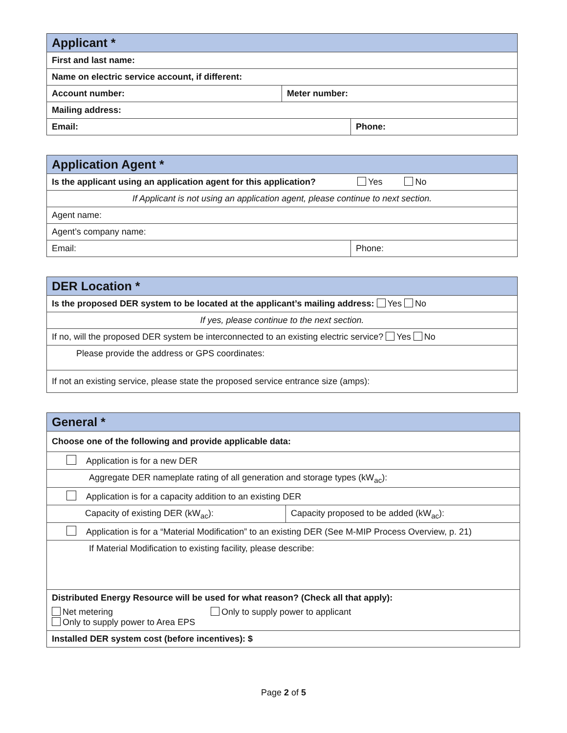| Applicant * | | |
| First and last name: | | |
| Name on electric service account, if different: | | |
| Account number: | Meter number: | |
| Mailing address: | | |
| Email: | | Phone: |
| Application Agent * | |
| Is the applicant using an application agent for this application? Yes No | |
| If Applicant is not using an application agent, please continue to next section. | |
| Agent name: | |
| Agent’s company name: | |
| Email: | Phone: |
| DER Location * |
| Is the proposed DER system to be located at the applicant’s mailing address: Yes No |
| If yes, please continue to the next section. |
| If no, will the proposed DER system be interconnected to an existing electric service? Yes No |
| Please provide the address or GPS coordinates: |
| If not an existing service, please state the proposed service entrance size (amps): |
| General * | |
| Choose one of the following and provide applicable data: | |
| Application is for a new DER | |
| Aggregate DER nameplate rating of all generation and storage types (kW<sub>ac</sub>): | |
| Application is for a capacity addition to an existing DER | |
| Capacity of existing DER (kW<sub>ac</sub>): | Capacity proposed to be added (kW<sub>ac</sub>): |
| Application is for a “Material Modification” to an existing DER (See M-MIP Process Overview, p. 21) | |
| If Material Modification to existing facility, please describe: | |
| Distributed Energy Resource will be used for what reason? (Check all that apply): Net metering Only to supply power to applicant Only to supply power to Area EPS | |
| Installed DER system cost (before incentives): $ | |
Page 2 of 5